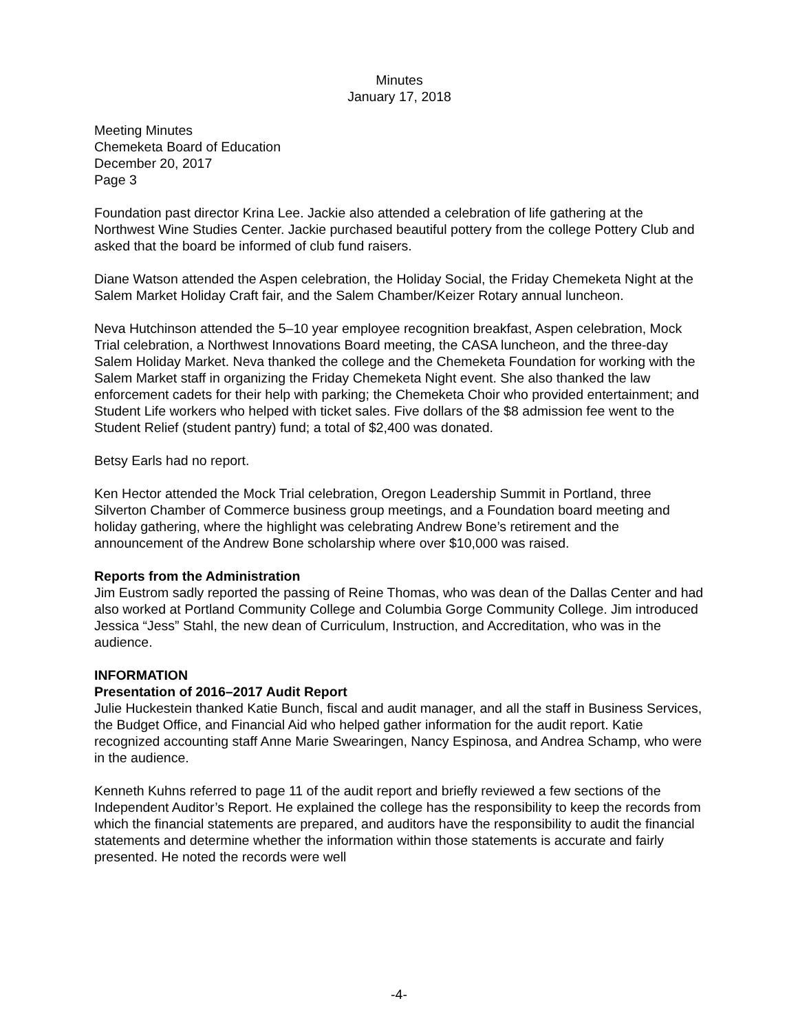Minutes
January 17, 2018
Meeting Minutes
Chemeketa Board of Education
December 20, 2017
Page 3
Foundation past director Krina Lee. Jackie also attended a celebration of life gathering at the Northwest Wine Studies Center. Jackie purchased beautiful pottery from the college Pottery Club and asked that the board be informed of club fund raisers.
Diane Watson attended the Aspen celebration, the Holiday Social, the Friday Chemeketa Night at the Salem Market Holiday Craft fair, and the Salem Chamber/Keizer Rotary annual luncheon.
Neva Hutchinson attended the 5–10 year employee recognition breakfast, Aspen celebration, Mock Trial celebration, a Northwest Innovations Board meeting, the CASA luncheon, and the three-day Salem Holiday Market. Neva thanked the college and the Chemeketa Foundation for working with the Salem Market staff in organizing the Friday Chemeketa Night event. She also thanked the law enforcement cadets for their help with parking; the Chemeketa Choir who provided entertainment; and Student Life workers who helped with ticket sales. Five dollars of the $8 admission fee went to the Student Relief (student pantry) fund; a total of $2,400 was donated.
Betsy Earls had no report.
Ken Hector attended the Mock Trial celebration, Oregon Leadership Summit in Portland, three Silverton Chamber of Commerce business group meetings, and a Foundation board meeting and holiday gathering, where the highlight was celebrating Andrew Bone’s retirement and the announcement of the Andrew Bone scholarship where over $10,000 was raised.
Reports from the Administration
Jim Eustrom sadly reported the passing of Reine Thomas, who was dean of the Dallas Center and had also worked at Portland Community College and Columbia Gorge Community College. Jim introduced Jessica “Jess” Stahl, the new dean of Curriculum, Instruction, and Accreditation, who was in the audience.
INFORMATION
Presentation of 2016–2017 Audit Report
Julie Huckestein thanked Katie Bunch, fiscal and audit manager, and all the staff in Business Services, the Budget Office, and Financial Aid who helped gather information for the audit report. Katie recognized accounting staff Anne Marie Swearingen, Nancy Espinosa, and Andrea Schamp, who were in the audience.
Kenneth Kuhns referred to page 11 of the audit report and briefly reviewed a few sections of the Independent Auditor’s Report. He explained the college has the responsibility to keep the records from which the financial statements are prepared, and auditors have the responsibility to audit the financial statements and determine whether the information within those statements is accurate and fairly presented. He noted the records were well
-4-